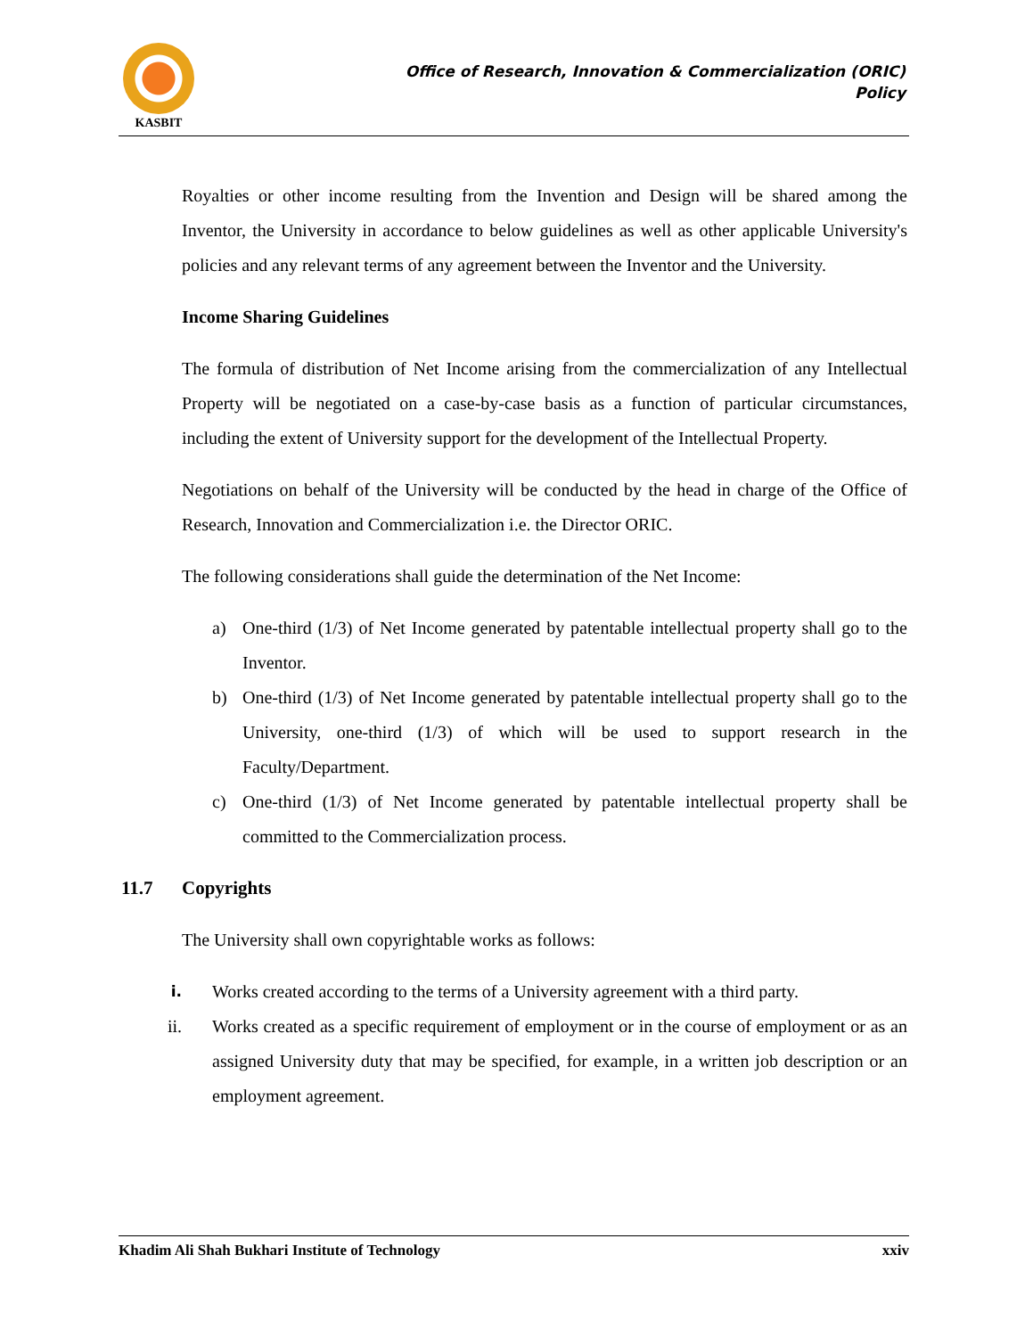KASBIT
Office of Research, Innovation & Commercialization (ORIC)
Policy
Royalties or other income resulting from the Invention and Design will be shared among the Inventor, the University in accordance to below guidelines as well as other applicable University's policies and any relevant terms of any agreement between the Inventor and the University.
Income Sharing Guidelines
The formula of distribution of Net Income arising from the commercialization of any Intellectual Property will be negotiated on a case-by-case basis as a function of particular circumstances, including the extent of University support for the development of the Intellectual Property.
Negotiations on behalf of the University will be conducted by the head in charge of the Office of Research, Innovation and Commercialization i.e. the Director ORIC.
The following considerations shall guide the determination of the Net Income:
a) One-third (1/3) of Net Income generated by patentable intellectual property shall go to the Inventor.
b) One-third (1/3) of Net Income generated by patentable intellectual property shall go to the University, one-third (1/3) of which will be used to support research in the Faculty/Department.
c) One-third (1/3) of Net Income generated by patentable intellectual property shall be committed to the Commercialization process.
11.7 Copyrights
The University shall own copyrightable works as follows:
i. Works created according to the terms of a University agreement with a third party.
ii. Works created as a specific requirement of employment or in the course of employment or as an assigned University duty that may be specified, for example, in a written job description or an employment agreement.
Khadim Ali Shah Bukhari Institute of Technology xxiv